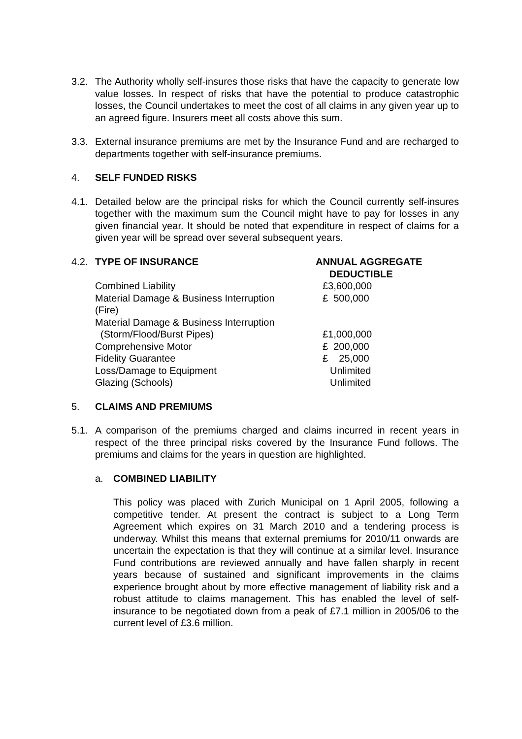3.2. The Authority wholly self-insures those risks that have the capacity to generate low value losses. In respect of risks that have the potential to produce catastrophic losses, the Council undertakes to meet the cost of all claims in any given year up to an agreed figure. Insurers meet all costs above this sum.
3.3. External insurance premiums are met by the Insurance Fund and are recharged to departments together with self-insurance premiums.
4. SELF FUNDED RISKS
4.1. Detailed below are the principal risks for which the Council currently self-insures together with the maximum sum the Council might have to pay for losses in any given financial year. It should be noted that expenditure in respect of claims for a given year will be spread over several subsequent years.
4.2.
| TYPE OF INSURANCE | ANNUAL AGGREGATE DEDUCTIBLE |
| Combined Liability | £3,600,000 |
| Material Damage & Business Interruption (Fire) | £ 500,000 |
| Material Damage & Business Interruption (Storm/Flood/Burst Pipes) | £1,000,000 |
| Comprehensive Motor | £ 200,000 |
| Fidelity Guarantee | £ 25,000 |
| Loss/Damage to Equipment | Unlimited |
| Glazing (Schools) | Unlimited |
5. CLAIMS AND PREMIUMS
5.1. A comparison of the premiums charged and claims incurred in recent years in respect of the three principal risks covered by the Insurance Fund follows. The premiums and claims for the years in question are highlighted.
a. COMBINED LIABILITY
This policy was placed with Zurich Municipal on 1 April 2005, following a competitive tender. At present the contract is subject to a Long Term Agreement which expires on 31 March 2010 and a tendering process is underway. Whilst this means that external premiums for 2010/11 onwards are uncertain the expectation is that they will continue at a similar level. Insurance Fund contributions are reviewed annually and have fallen sharply in recent years because of sustained and significant improvements in the claims experience brought about by more effective management of liability risk and a robust attitude to claims management. This has enabled the level of self-insurance to be negotiated down from a peak of £7.1 million in 2005/06 to the current level of £3.6 million.